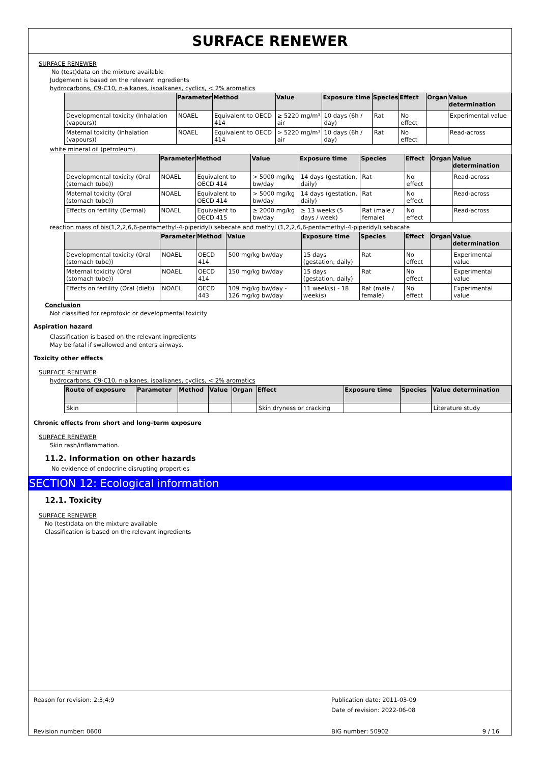SURFACE RENEWER
SURFACE RENEWER
No (test)data on the mixture available
Judgement is based on the relevant ingredients
hydrocarbons, C9-C10, n-alkanes, isoalkanes, cyclics, < 2% aromatics
| | Parameter | Method | Value | Exposure time | Species | Effect | Organ | Value determination |
| --- | --- | --- | --- | --- | --- | --- | --- | --- |
| Developmental toxicity (Inhalation (vapours)) | NOAEL | Equivalent to OECD 414 | ≥ 5220 mg/m³ air | 10 days (6h / day) | Rat | No effect | | Experimental value |
| Maternal toxicity (Inhalation (vapours)) | NOAEL | Equivalent to OECD 414 | > 5220 mg/m³ air | 10 days (6h / day) | Rat | No effect | | Read-across |
white mineral oil (petroleum)
| | Parameter | Method | Value | Exposure time | Species | Effect | Organ | Value determination |
| --- | --- | --- | --- | --- | --- | --- | --- | --- |
| Developmental toxicity (Oral (stomach tube)) | NOAEL | Equivalent to OECD 414 | > 5000 mg/kg bw/day | 14 days (gestation, daily) | Rat | No effect | | Read-across |
| Maternal toxicity (Oral (stomach tube)) | NOAEL | Equivalent to OECD 414 | > 5000 mg/kg bw/day | 14 days (gestation, daily) | Rat | No effect | | Read-across |
| Effects on fertility (Dermal) | NOAEL | Equivalent to OECD 415 | ≥ 2000 mg/kg bw/day | ≥ 13 weeks (5 days / week) | Rat (male / female) | No effect | | Read-across |
reaction mass of bis(1,2,2,6,6-pentamethyl-4-piperidyl) sebecate and methyl (1,2,2,6,6-pentamethyl-4-piperidyl) sebacate
| | Parameter | Method | Value | Exposure time | Species | Effect | Organ | Value determination |
| --- | --- | --- | --- | --- | --- | --- | --- | --- |
| Developmental toxicity (Oral (stomach tube)) | NOAEL | OECD 414 | 500 mg/kg bw/day | 15 days (gestation, daily) | Rat | No effect | | Experimental value |
| Maternal toxicity (Oral (stomach tube)) | NOAEL | OECD 414 | 150 mg/kg bw/day | 15 days (gestation, daily) | Rat | No effect | | Experimental value |
| Effects on fertility (Oral (diet)) | NOAEL | OECD 443 | 109 mg/kg bw/day - 126 mg/kg bw/day | 11 week(s) - 18 week(s) | Rat (male / female) | No effect | | Experimental value |
Conclusion
Not classified for reprotoxic or developmental toxicity
Aspiration hazard
Classification is based on the relevant ingredients
May be fatal if swallowed and enters airways.
Toxicity other effects
SURFACE RENEWER
hydrocarbons, C9-C10, n-alkanes, isoalkanes, cyclics, < 2% aromatics
| Route of exposure | Parameter | Method | Value | Organ | Effect | Exposure time | Species | Value determination |
| --- | --- | --- | --- | --- | --- | --- | --- | --- |
| Skin | | | | | Skin dryness or cracking | | | Literature study |
Chronic effects from short and long-term exposure
SURFACE RENEWER
Skin rash/inflammation.
11.2. Information on other hazards
No evidence of endocrine disrupting properties
SECTION 12: Ecological information
12.1. Toxicity
SURFACE RENEWER
No (test)data on the mixture available
Classification is based on the relevant ingredients
Reason for revision: 2;3;4;9
Publication date: 2011-03-09
Date of revision: 2022-06-08
Revision number: 0600 BIG number: 50902 9 / 16